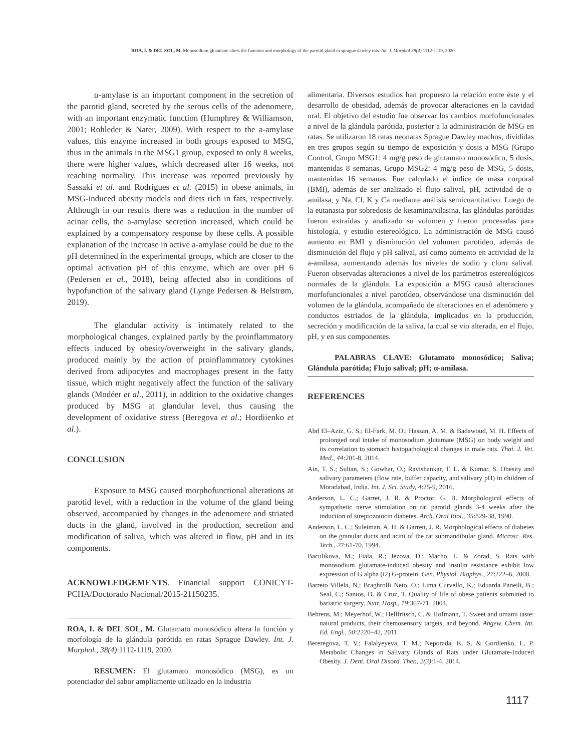ROA, I. & DEL SOL, M. Monosodium glutamate alters the function and morphology of the parotid gland in sprague dawley rats. Int. J. Morphol 38(4):1112-1119, 2020.
α-amylase is an important component in the secretion of the parotid gland, secreted by the serous cells of the adenomere, with an important enzymatic function (Humphrey & Williamson, 2001; Rohleder & Nater, 2009). With respect to the a-amylase values, this enzyme increased in both groups exposed to MSG, thus in the animals in the MSG1 group, exposed to only 8 weeks, there were higher values, which decreased after 16 weeks, not reaching normality. This increase was reported previously by Sassaki et al. and Rodrigues et al. (2015) in obese animals, in MSG-induced obesity models and diets rich in fats, respectively. Although in our results there was a reduction in the number of acinar cells, the a-amylase secretion increased, which could be explained by a compensatory response by these cells. A possible explanation of the increase in active a-amylase could be due to the pH determined in the experimental groups, which are closer to the optimal activation pH of this enzyme, which are over pH 6 (Pedersen et al., 2018), being affected also in conditions of hypofunction of the salivary gland (Lynge Pedersen & Belstrøm, 2019).
The glandular activity is intimately related to the morphological changes, explained partly by the proinflammatory effects induced by obesity/overweight in the salivary glands, produced mainly by the action of proinflammatory cytokines derived from adipocytes and macrophages present in the fatty tissue, which might negatively affect the function of the salivary glands (Modéer et al., 2011), in addition to the oxidative changes produced by MSG at glandular level, thus causing the development of oxidative stress (Beregova et al.; Hordiienko et al.).
CONCLUSION
Exposure to MSG caused morphofunctional alterations at parotid level, with a reduction in the volume of the gland being observed, accompanied by changes in the adenomere and striated ducts in the gland, involved in the production, secretion and modification of saliva, which was altered in flow, pH and in its components.
ACKNOWLEDGEMENTS. Financial support CONICYT-PCHA/Doctorado Nacional/2015-21150235.
ROA, I. & DEL SOL, M. Glutamato monosódico altera la función y morfología de la glándula parótida en ratas Sprague Dawley. Int. J. Morphol., 38(4):1112-1119, 2020.
RESUMEN: El glutamato monosódico (MSG), es un potenciador del sabor ampliamente utilizado en la industria
alimentaria. Diversos estudios han propuesto la relación entre éste y el desarrollo de obesidad, además de provocar alteraciones en la cavidad oral. El objetivo del estudio fue observar los cambios morfofuncionales a nivel de la glándula parótida, posterior a la administración de MSG en ratas. Se utilizaron 18 ratas neonatas Sprague Dawley machos, divididas en tres grupos según su tiempo de exposición y dosis a MSG (Grupo Control, Grupo MSG1: 4 mg/g peso de glutamato monosódico, 5 dosis, mantenidas 8 semanas, Grupo MSG2: 4 mg/g peso de MSG, 5 dosis, mantenidas 16 semanas. Fue calculado el índice de masa corporal (BMI), además de ser analizado el flujo salival, pH, actividad de α-amilasa, y Na, Cl, K y Ca mediante análisis semicuantitativo. Luego de la eutanasia por sobredosis de ketamina/xilasina, las glándulas parótidas fueron extraídas y analizado su volumen y fueron procesadas para histología, y estudio estereológico. La administración de MSG causó aumento en BMI y disminución del volumen parotídeo, además de disminución del flujo y pH salival, así como aumento en actividad de la a-amilasa, aumentando además los niveles de sodio y cloro salival. Fueron observadas alteraciones a nivel de los parámetros estereológicos normales de la glándula. La exposición a MSG causó alteraciones morfofuncionales a nivel parotídeo, observándose una disminución del volumen de la glándula, acompañado de alteraciones en el adenómero y conductos estriados de la glándula, implicados en la producción, secreción y modificación de la saliva, la cual se vio alterada, en el flujo, pH, y en sus componentes.
PALABRAS CLAVE: Glutamato monosódico; Saliva; Glándula parótida; Flujo salival; pH; α-amilasa.
REFERENCES
Abd El–Aziz, G. S.; El-Fark, M. O.; Hassan, A. M. & Badawoud, M. H. Effects of prolonged oral intake of monosodium glutamate (MSG) on body weight and its correlation to stomach histopathological changes in male rats. Thai. J. Vet. Med., 44:201-8, 2014.
Ain, T. S.; Sultan, S.; Gowhar, O.; Ravishankar, T. L. & Kumar, S. Obesity and salivary parameters (flow rate, buffer capacity, and salivary pH) in children of Moradabad, India. Int. J. Sci. Study, 4:25-9, 2016.
Anderson, L. C.; Garret, J. R. & Proctor, G. B. Morphological effects of sympathetic nerve stimulation on rat parotid glands 3-4 weeks after the induction of streptozotocin diabetes. Arch. Oral Biol., 35:829-38, 1990.
Anderson, L. C.; Suleiman, A. H. & Garrett, J. R. Morphological effects of diabetes on the granular ducts and acini of the rat submandibular gland. Microsc. Res. Tech., 27:61-70, 1994.
Baculikova, M.; Fiala, R.; Jezova, D.; Macho, L. & Zorad, S. Rats with monosodium glutamate-induced obesity and insulin resistance exhibit low expression of G alpha (i2) G-protein. Gen. Physiol. Biophys., 27:222–6, 2008.
Barreto Villela, N.; Braghrolli Neto, O.; Lima Curvello, K.; Eduarda Paneili, B.; Seal, C.; Santos, D. & Cruz, T. Quality of life of obese patients submitted to bariatric surgery. Nutr. Hosp., 19:367-71, 2004.
Behrens, M.; Meyerhof, W.; Hellfritsch, C. & Hofmann, T. Sweet and umami taste: natural products, their chemosensory targets, and beyond. Angew. Chem. Int. Ed. Engl., 50:2220–42, 2011.
Bereregova, T. V.; Falalyeyeva, T. M.; Neporada, K. S. & Gordienko, L. P. Metabolic Changes in Salivary Glands of Rats under Glutamate-Induced Obesity. J. Dent. Oral Disord. Ther., 2(3):1-4, 2014.
1117